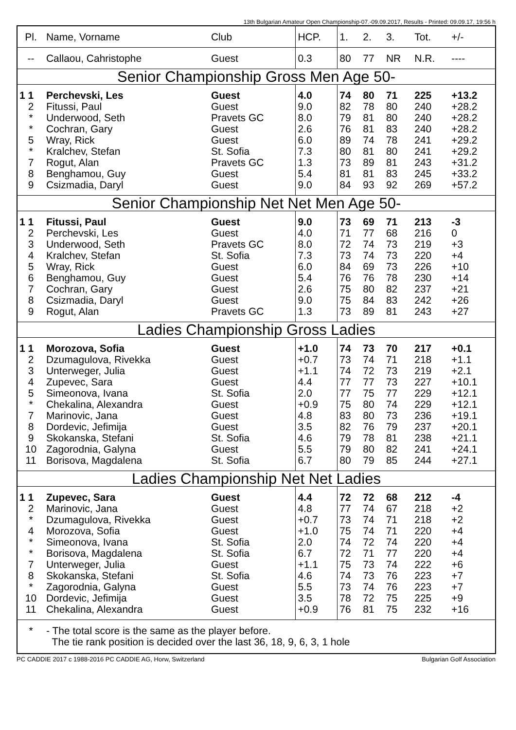13th Bulgarian Amateur Open Championship-07.-09.09.2017, Results - Printed: 09.09.17, 19:56 h
| Pl. | Name, Vorname | Club | HCP. | 1. | 2. | 3. | Tot. | +/- |
| --- | --- | --- | --- | --- | --- | --- | --- | --- |
| -- | Callaou, Cahristophe | Guest | 0.3 | 80 | 77 | NR | N.R. | ---- |
| Senior Championship Gross Men Age 50- | | | | | | | | |
| 1 1 | Perchevski, Les | Guest | 4.0 | 74 | 80 | 71 | 225 | +13.2 |
| 2 | Fitussi, Paul | Guest | 9.0 | 82 | 78 | 80 | 240 | +28.2 |
| * | Underwood, Seth | Pravets GC | 8.0 | 79 | 81 | 80 | 240 | +28.2 |
| * | Cochran, Gary | Guest | 2.6 | 76 | 81 | 83 | 240 | +28.2 |
| 5 | Wray, Rick | Guest | 6.0 | 89 | 74 | 78 | 241 | +29.2 |
| * | Kralchev, Stefan | St. Sofia | 7.3 | 80 | 81 | 80 | 241 | +29.2 |
| 7 | Rogut, Alan | Pravets GC | 1.3 | 73 | 89 | 81 | 243 | +31.2 |
| 8 | Benghamou, Guy | Guest | 5.4 | 81 | 81 | 83 | 245 | +33.2 |
| 9 | Csizmadia, Daryl | Guest | 9.0 | 84 | 93 | 92 | 269 | +57.2 |
| Senior Championship Net Net Men Age 50- | | | | | | | | |
| 1 1 | Fitussi, Paul | Guest | 9.0 | 73 | 69 | 71 | 213 | -3 |
| 2 | Perchevski, Les | Guest | 4.0 | 71 | 77 | 68 | 216 | 0 |
| 3 | Underwood, Seth | Pravets GC | 8.0 | 72 | 74 | 73 | 219 | +3 |
| 4 | Kralchev, Stefan | St. Sofia | 7.3 | 73 | 74 | 73 | 220 | +4 |
| 5 | Wray, Rick | Guest | 6.0 | 84 | 69 | 73 | 226 | +10 |
| 6 | Benghamou, Guy | Guest | 5.4 | 76 | 76 | 78 | 230 | +14 |
| 7 | Cochran, Gary | Guest | 2.6 | 75 | 80 | 82 | 237 | +21 |
| 8 | Csizmadia, Daryl | Guest | 9.0 | 75 | 84 | 83 | 242 | +26 |
| 9 | Rogut, Alan | Pravets GC | 1.3 | 73 | 89 | 81 | 243 | +27 |
| Ladies Championship Gross Ladies | | | | | | | | |
| 1 1 | Morozova, Sofia | Guest | +1.0 | 74 | 73 | 70 | 217 | +0.1 |
| 2 | Dzumagulova, Rivekka | Guest | +0.7 | 73 | 74 | 71 | 218 | +1.1 |
| 3 | Unterweger, Julia | Guest | +1.1 | 74 | 72 | 73 | 219 | +2.1 |
| 4 | Zupevec, Sara | Guest | 4.4 | 77 | 77 | 73 | 227 | +10.1 |
| 5 | Simeonova, Ivana | St. Sofia | 2.0 | 77 | 75 | 77 | 229 | +12.1 |
| * | Chekalina, Alexandra | Guest | +0.9 | 75 | 80 | 74 | 229 | +12.1 |
| 7 | Marinovic, Jana | Guest | 4.8 | 83 | 80 | 73 | 236 | +19.1 |
| 8 | Dordevic, Jefimija | Guest | 3.5 | 82 | 76 | 79 | 237 | +20.1 |
| 9 | Skokanska, Stefani | St. Sofia | 4.6 | 79 | 78 | 81 | 238 | +21.1 |
| 10 | Zagorodnia, Galyna | Guest | 5.5 | 79 | 80 | 82 | 241 | +24.1 |
| 11 | Borisova, Magdalena | St. Sofia | 6.7 | 80 | 79 | 85 | 244 | +27.1 |
| Ladies Championship Net Net Ladies | | | | | | | | |
| 1 1 | Zupevec, Sara | Guest | 4.4 | 72 | 72 | 68 | 212 | -4 |
| 2 | Marinovic, Jana | Guest | 4.8 | 77 | 74 | 67 | 218 | +2 |
| * | Dzumagulova, Rivekka | Guest | +0.7 | 73 | 74 | 71 | 218 | +2 |
| 4 | Morozova, Sofia | Guest | +1.0 | 75 | 74 | 71 | 220 | +4 |
| * | Simeonova, Ivana | St. Sofia | 2.0 | 74 | 72 | 74 | 220 | +4 |
| * | Borisova, Magdalena | St. Sofia | 6.7 | 72 | 71 | 77 | 220 | +4 |
| 7 | Unterweger, Julia | Guest | +1.1 | 75 | 73 | 74 | 222 | +6 |
| 8 | Skokanska, Stefani | St. Sofia | 4.6 | 74 | 73 | 76 | 223 | +7 |
| * | Zagorodnia, Galyna | Guest | 5.5 | 73 | 74 | 76 | 223 | +7 |
| 10 | Dordevic, Jefimija | Guest | 3.5 | 78 | 72 | 75 | 225 | +9 |
| 11 | Chekalina, Alexandra | Guest | +0.9 | 76 | 81 | 75 | 232 | +16 |
| * | - The total score is the same as the player before. The tie rank position is decided over the last 36, 18, 9, 6, 3, 1 hole | | | | | | | |
PC CADDIE 2017 c 1988-2016 PC CADDIE AG, Horw, Switzerland Bulgarian Golf Association